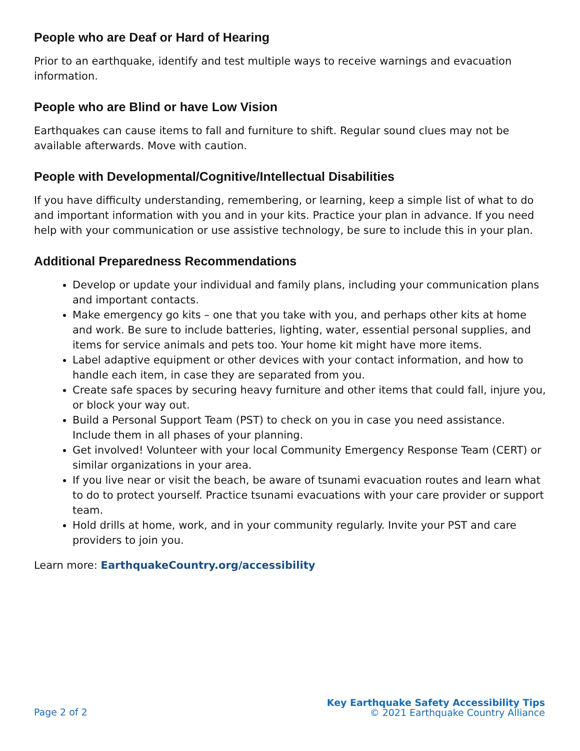People who are Deaf or Hard of Hearing
Prior to an earthquake, identify and test multiple ways to receive warnings and evacuation information.
People who are Blind or have Low Vision
Earthquakes can cause items to fall and furniture to shift. Regular sound clues may not be available afterwards. Move with caution.
People with Developmental/Cognitive/Intellectual Disabilities
If you have difficulty understanding, remembering, or learning, keep a simple list of what to do and important information with you and in your kits. Practice your plan in advance. If you need help with your communication or use assistive technology, be sure to include this in your plan.
Additional Preparedness Recommendations
Develop or update your individual and family plans, including your communication plans and important contacts.
Make emergency go kits – one that you take with you, and perhaps other kits at home and work. Be sure to include batteries, lighting, water, essential personal supplies, and items for service animals and pets too. Your home kit might have more items.
Label adaptive equipment or other devices with your contact information, and how to handle each item, in case they are separated from you.
Create safe spaces by securing heavy furniture and other items that could fall, injure you, or block your way out.
Build a Personal Support Team (PST) to check on you in case you need assistance. Include them in all phases of your planning.
Get involved! Volunteer with your local Community Emergency Response Team (CERT) or similar organizations in your area.
If you live near or visit the beach, be aware of tsunami evacuation routes and learn what to do to protect yourself. Practice tsunami evacuations with your care provider or support team.
Hold drills at home, work, and in your community regularly. Invite your PST and care providers to join you.
Learn more: EarthquakeCountry.org/accessibility
Page 2 of 2
Key Earthquake Safety Accessibility Tips
© 2021 Earthquake Country Alliance